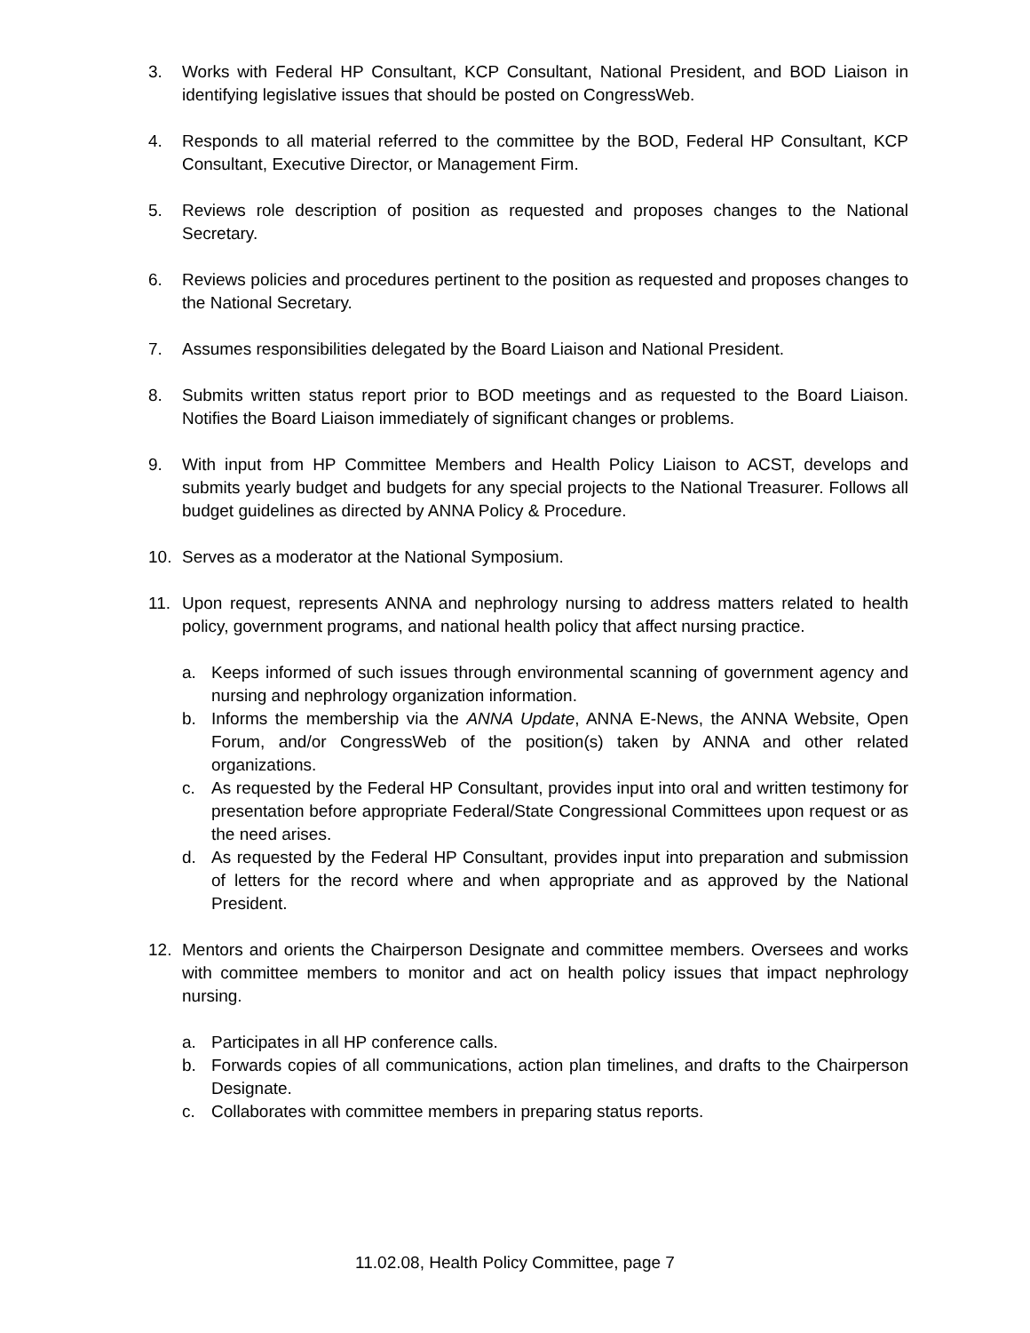3. Works with Federal HP Consultant, KCP Consultant, National President, and BOD Liaison in identifying legislative issues that should be posted on CongressWeb.
4. Responds to all material referred to the committee by the BOD, Federal HP Consultant, KCP Consultant, Executive Director, or Management Firm.
5. Reviews role description of position as requested and proposes changes to the National Secretary.
6. Reviews policies and procedures pertinent to the position as requested and proposes changes to the National Secretary.
7. Assumes responsibilities delegated by the Board Liaison and National President.
8. Submits written status report prior to BOD meetings and as requested to the Board Liaison. Notifies the Board Liaison immediately of significant changes or problems.
9. With input from HP Committee Members and Health Policy Liaison to ACST, develops and submits yearly budget and budgets for any special projects to the National Treasurer. Follows all budget guidelines as directed by ANNA Policy & Procedure.
10. Serves as a moderator at the National Symposium.
11. Upon request, represents ANNA and nephrology nursing to address matters related to health policy, government programs, and national health policy that affect nursing practice.
a. Keeps informed of such issues through environmental scanning of government agency and nursing and nephrology organization information.
b. Informs the membership via the ANNA Update, ANNA E-News, the ANNA Website, Open Forum, and/or CongressWeb of the position(s) taken by ANNA and other related organizations.
c. As requested by the Federal HP Consultant, provides input into oral and written testimony for presentation before appropriate Federal/State Congressional Committees upon request or as the need arises.
d. As requested by the Federal HP Consultant, provides input into preparation and submission of letters for the record where and when appropriate and as approved by the National President.
12. Mentors and orients the Chairperson Designate and committee members. Oversees and works with committee members to monitor and act on health policy issues that impact nephrology nursing.
a. Participates in all HP conference calls.
b. Forwards copies of all communications, action plan timelines, and drafts to the Chairperson Designate.
c. Collaborates with committee members in preparing status reports.
11.02.08, Health Policy Committee, page 7